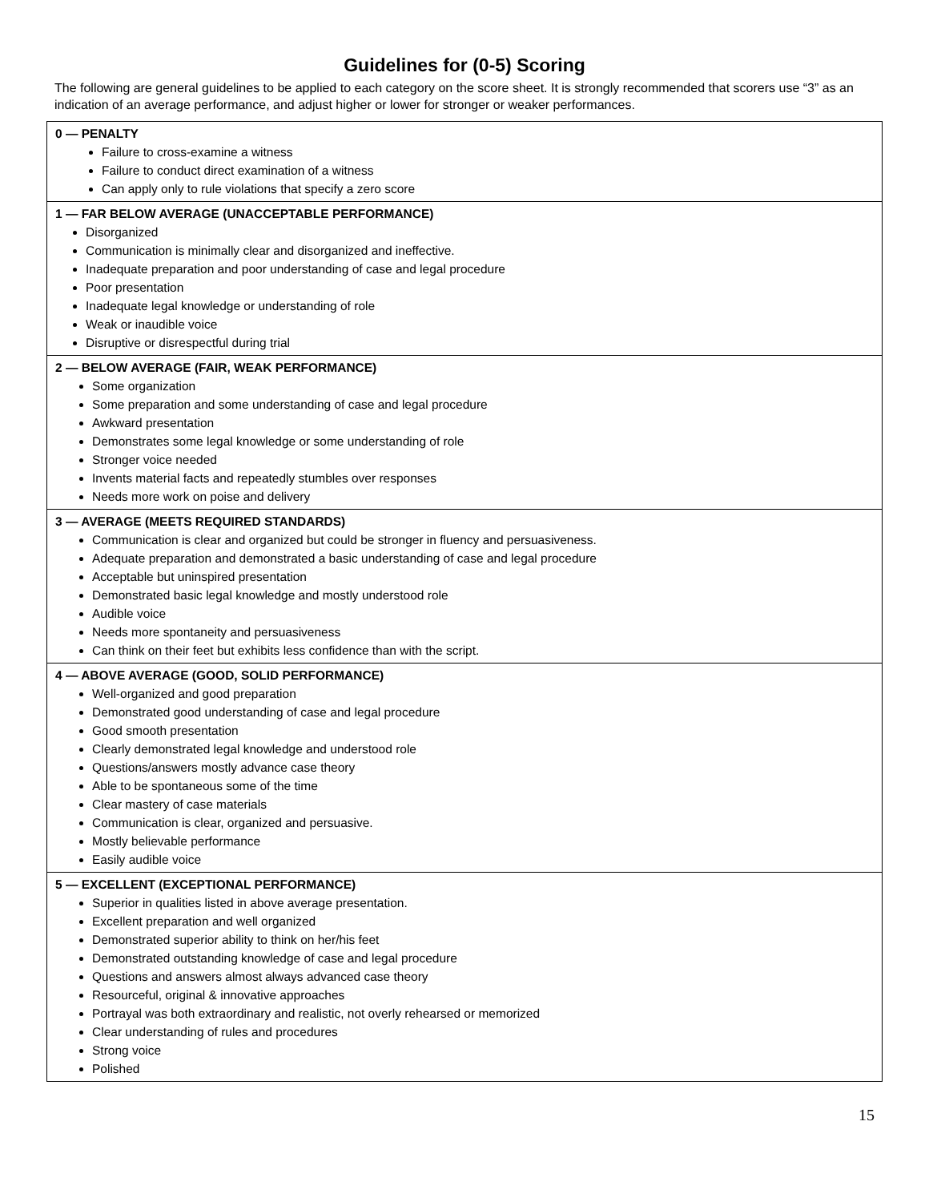Guidelines for (0-5) Scoring
The following are general guidelines to be applied to each category on the score sheet. It is strongly recommended that scorers use “3” as an indication of an average performance, and adjust higher or lower for stronger or weaker performances.
| 0 — PENALTY Failure to cross-examine a witness Failure to conduct direct examination of a witness Can apply only to rule violations that specify a zero score |
| 1 — FAR BELOW AVERAGE (UNACCEPTABLE PERFORMANCE) Disorganized Communication is minimally clear and disorganized and ineffective. Inadequate preparation and poor understanding of case and legal procedure Poor presentation Inadequate legal knowledge or understanding of role Weak or inaudible voice Disruptive or disrespectful during trial |
| 2 — BELOW AVERAGE (FAIR, WEAK PERFORMANCE) Some organization Some preparation and some understanding of case and legal procedure Awkward presentation Demonstrates some legal knowledge or some understanding of role Stronger voice needed Invents material facts and repeatedly stumbles over responses Needs more work on poise and delivery |
| 3 — AVERAGE (MEETS REQUIRED STANDARDS) Communication is clear and organized but could be stronger in fluency and persuasiveness. Adequate preparation and demonstrated a basic understanding of case and legal procedure Acceptable but uninspired presentation Demonstrated basic legal knowledge and mostly understood role Audible voice Needs more spontaneity and persuasiveness Can think on their feet but exhibits less confidence than with the script. |
| 4 — ABOVE AVERAGE (GOOD, SOLID PERFORMANCE) Well-organized and good preparation Demonstrated good understanding of case and legal procedure Good smooth presentation Clearly demonstrated legal knowledge and understood role Questions/answers mostly advance case theory Able to be spontaneous some of the time Clear mastery of case materials Communication is clear, organized and persuasive. Mostly believable performance Easily audible voice |
| 5 — EXCELLENT (EXCEPTIONAL PERFORMANCE) Superior in qualities listed in above average presentation. Excellent preparation and well organized Demonstrated superior ability to think on her/his feet Demonstrated outstanding knowledge of case and legal procedure Questions and answers almost always advanced case theory Resourceful, original & innovative approaches Portrayal was both extraordinary and realistic, not overly rehearsed or memorized Clear understanding of rules and procedures Strong voice Polished |
15